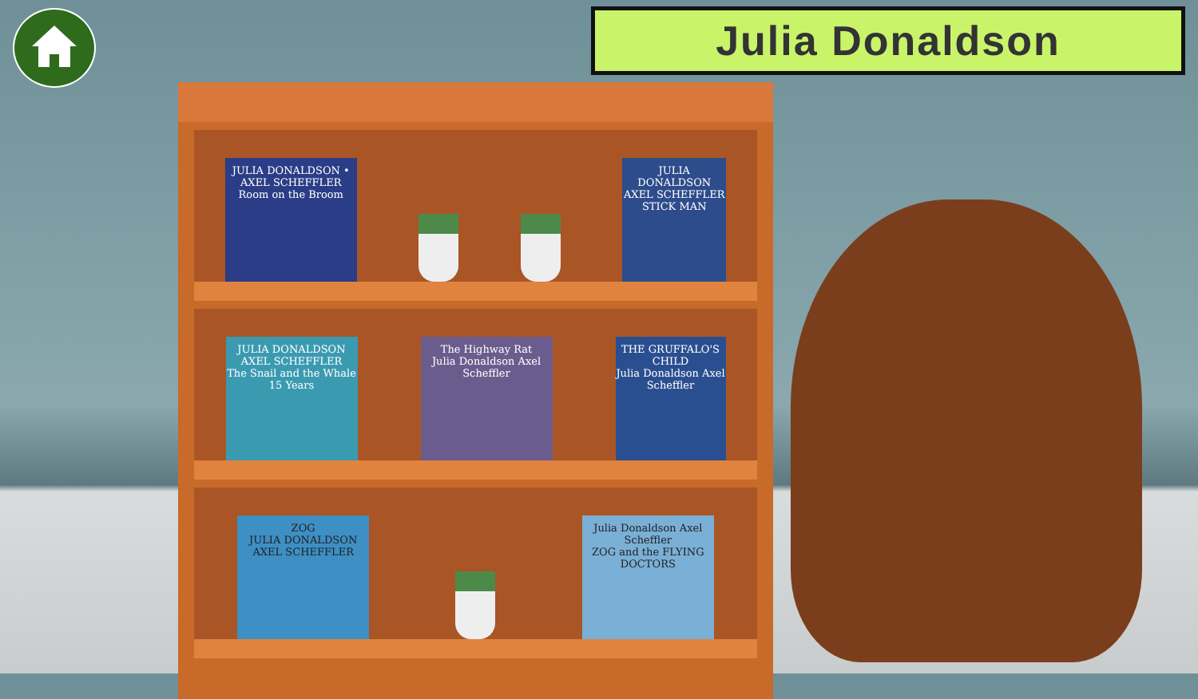Julia Donaldson
JULIA DONALDSON • AXEL SCHEFFLER
Room on the Broom
JULIA DONALDSON AXEL SCHEFFLER
STICK MAN
JULIA DONALDSON AXEL SCHEFFLER
The Snail and the Whale
15 Years
The Highway Rat
Julia Donaldson Axel Scheffler
THE GRUFFALO'S CHILD
Julia Donaldson Axel Scheffler
ZOG
JULIA DONALDSON AXEL SCHEFFLER
Julia Donaldson Axel Scheffler
ZOG and the FLYING DOCTORS